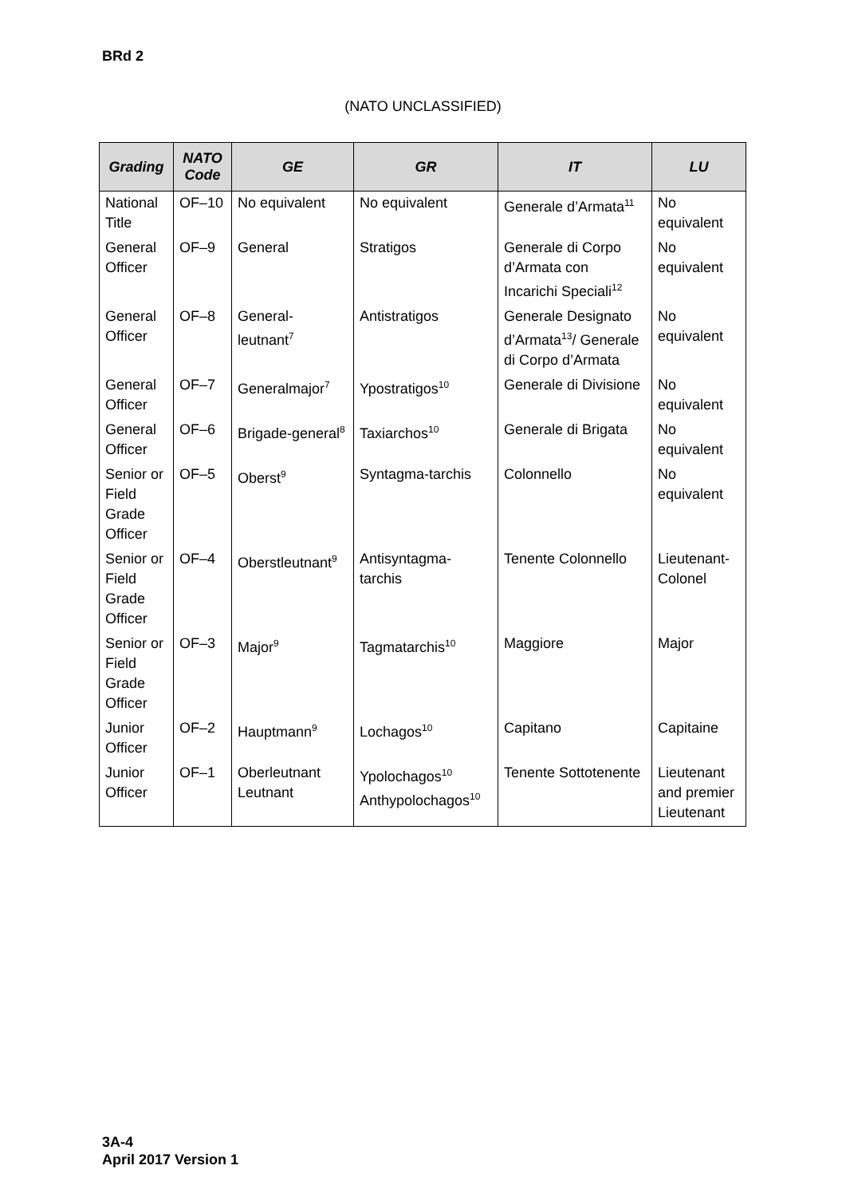BRd 2
(NATO UNCLASSIFIED)
| Grading | NATO Code | GE | GR | IT | LU |
| --- | --- | --- | --- | --- | --- |
| National Title | OF–10 | No equivalent | No equivalent | Generale d’Armata<sup>11</sup> | No equivalent |
| General Officer | OF–9 | General | Stratigos | Generale di Corpo d’Armata con Incarichi Speciali<sup>12</sup> | No equivalent |
| General Officer | OF–8 | General-leutnant<sup>7</sup> | Antistratigos | Generale Designato d’Armata<sup>13</sup>/ Generale di Corpo d’Armata | No equivalent |
| General Officer | OF–7 | Generalmajor<sup>7</sup> | Ypostratigos<sup>10</sup> | Generale di Divisione | No equivalent |
| General Officer | OF–6 | Brigade-general<sup>8</sup> | Taxiarchos<sup>10</sup> | Generale di Brigata | No equivalent |
| Senior or Field Grade Officer | OF–5 | Oberst<sup>9</sup> | Syntagma-tarchis | Colonnello | No equivalent |
| Senior or Field Grade Officer | OF–4 | Oberstleutnant<sup>9</sup> | Antisyntagma-tarchis | Tenente Colonnello | Lieutenant-Colonel |
| Senior or Field Grade Officer | OF–3 | Major<sup>9</sup> | Tagmatarchis<sup>10</sup> | Maggiore | Major |
| Junior Officer | OF–2 | Hauptmann<sup>9</sup> | Lochagos<sup>10</sup> | Capitano | Capitaine |
| Junior Officer | OF–1 | Oberleutnant Leutnant | Ypolochagos<sup>10</sup> Anthypolochagos<sup>10</sup> | Tenente Sottotenente | Lieutenant and premier Lieutenant |
3A-4
April 2017 Version 1